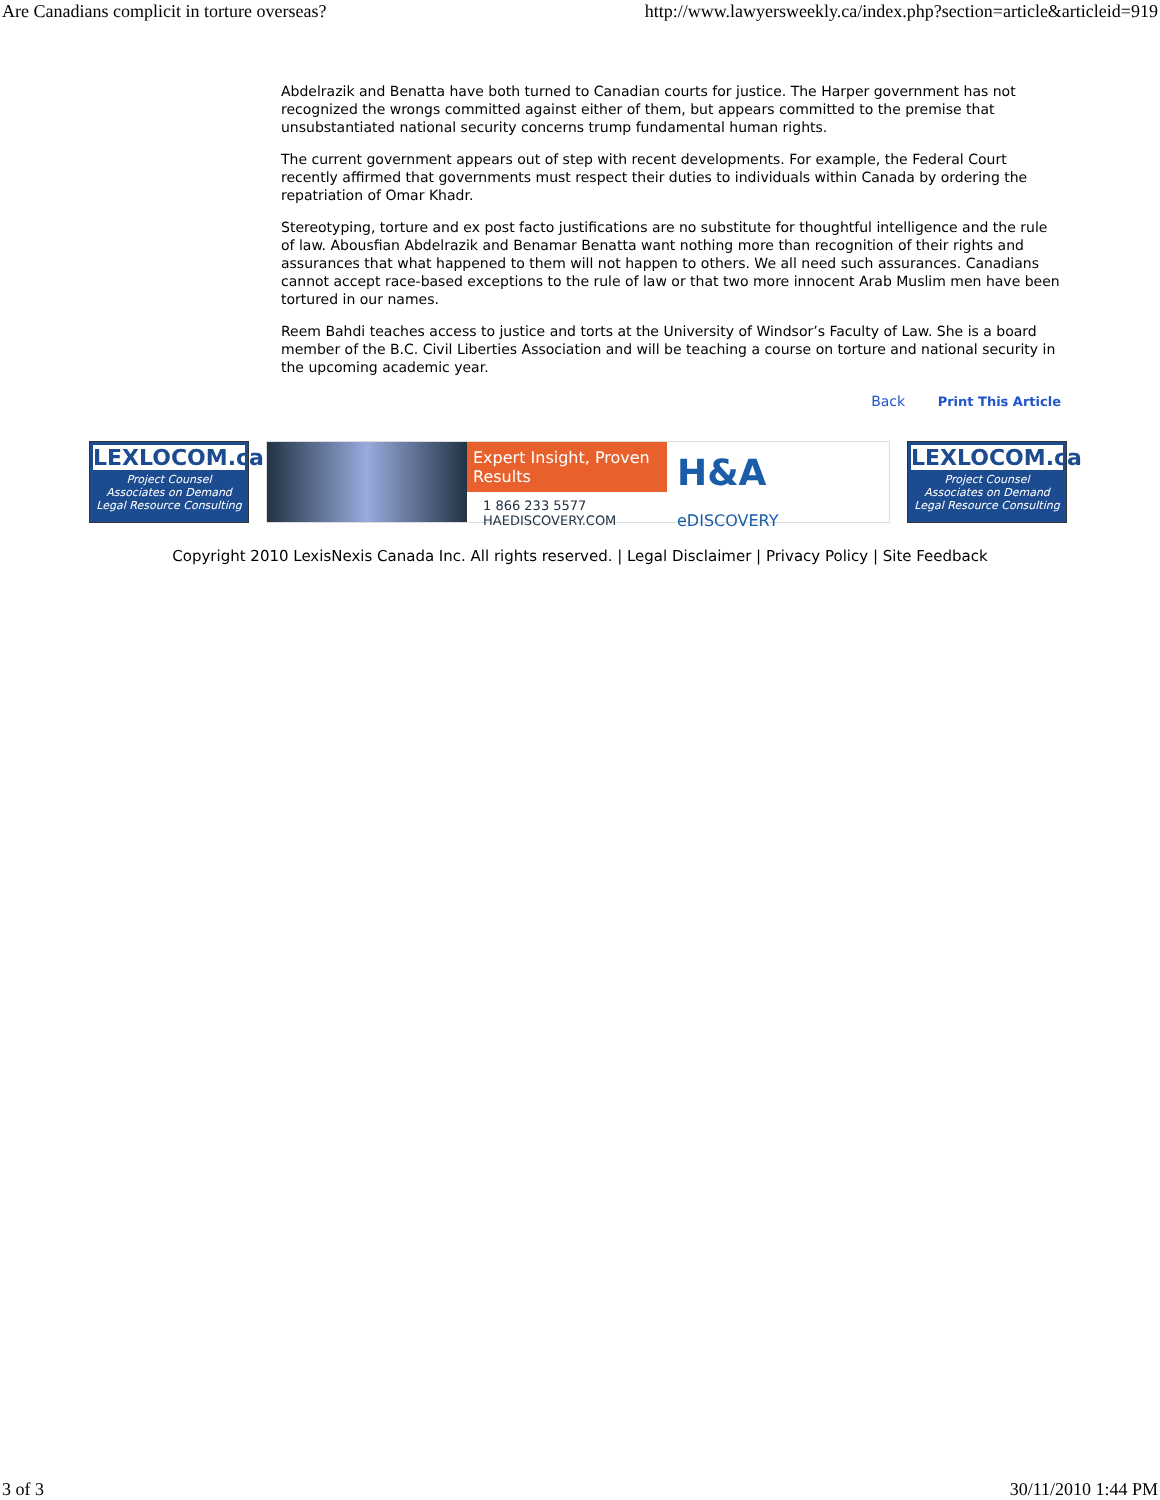Are Canadians complicit in torture overseas? http://www.lawyersweekly.ca/index.php?section=article&articleid=919
Abdelrazik and Benatta have both turned to Canadian courts for justice. The Harper government has not recognized the wrongs committed against either of them, but appears committed to the premise that unsubstantiated national security concerns trump fundamental human rights.
The current government appears out of step with recent developments. For example, the Federal Court recently affirmed that governments must respect their duties to individuals within Canada by ordering the repatriation of Omar Khadr.
Stereotyping, torture and ex post facto justifications are no substitute for thoughtful intelligence and the rule of law. Abousfian Abdelrazik and Benamar Benatta want nothing more than recognition of their rights and assurances that what happened to them will not happen to others. We all need such assurances. Canadians cannot accept race-based exceptions to the rule of law or that two more innocent Arab Muslim men have been tortured in our names.
Reem Bahdi teaches access to justice and torts at the University of Windsor’s Faculty of Law. She is a board member of the B.C. Civil Liberties Association and will be teaching a course on torture and national security in the upcoming academic year.
Back Print This Article
LEXLOCOM.ca
Project Counsel
Associates on Demand
Legal Resource Consulting
Expert Insight, Proven Results
1 866 233 5577
HAEDISCOVERY.COM
H&A eDISCOVERY
LEXLOCOM.ca
Project Counsel
Associates on Demand
Legal Resource Consulting
Copyright 2010 LexisNexis Canada Inc. All rights reserved. | Legal Disclaimer | Privacy Policy | Site Feedback
3 of 3 30/11/2010 1:44 PM